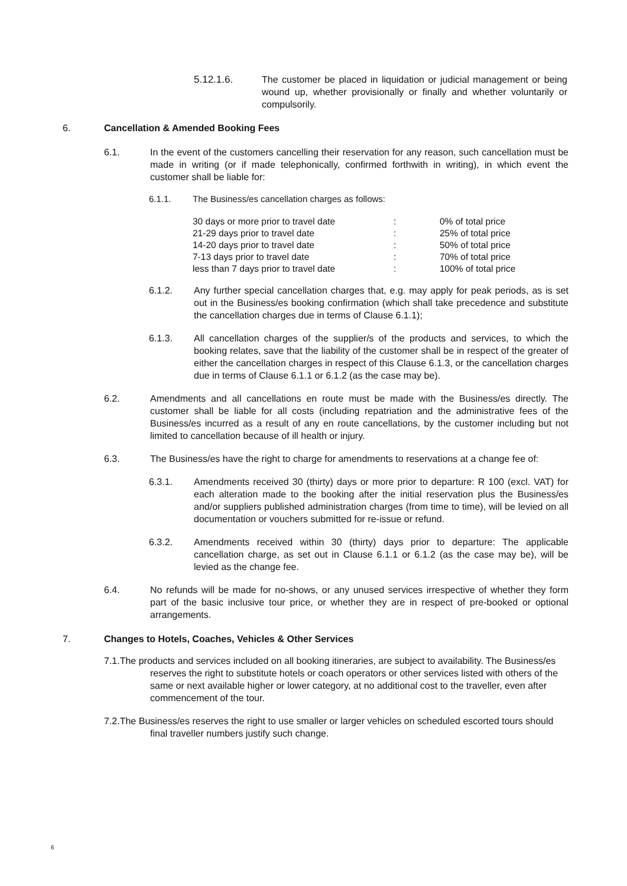5.12.1.6. The customer be placed in liquidation or judicial management or being wound up, whether provisionally or finally and whether voluntarily or compulsorily.
6. Cancellation & Amended Booking Fees
6.1. In the event of the customers cancelling their reservation for any reason, such cancellation must be made in writing (or if made telephonically, confirmed forthwith in writing), in which event the customer shall be liable for:
6.1.1. The Business/es cancellation charges as follows:
| 30 days or more prior to travel date | : | 0% of total price |
| 21-29 days prior to travel date | : | 25% of total price |
| 14-20 days prior to travel date | : | 50% of total price |
| 7-13 days prior to travel date | : | 70% of total price |
| less than 7 days prior to travel date | : | 100% of total price |
6.1.2. Any further special cancellation charges that, e.g. may apply for peak periods, as is set out in the Business/es booking confirmation (which shall take precedence and substitute the cancellation charges due in terms of Clause 6.1.1);
6.1.3. All cancellation charges of the supplier/s of the products and services, to which the booking relates, save that the liability of the customer shall be in respect of the greater of either the cancellation charges in respect of this Clause 6.1.3, or the cancellation charges due in terms of Clause 6.1.1 or 6.1.2 (as the case may be).
6.2. Amendments and all cancellations en route must be made with the Business/es directly. The customer shall be liable for all costs (including repatriation and the administrative fees of the Business/es incurred as a result of any en route cancellations, by the customer including but not limited to cancellation because of ill health or injury.
6.3. The Business/es have the right to charge for amendments to reservations at a change fee of:
6.3.1. Amendments received 30 (thirty) days or more prior to departure: R 100 (excl. VAT) for each alteration made to the booking after the initial reservation plus the Business/es and/or suppliers published administration charges (from time to time), will be levied on all documentation or vouchers submitted for re-issue or refund.
6.3.2. Amendments received within 30 (thirty) days prior to departure: The applicable cancellation charge, as set out in Clause 6.1.1 or 6.1.2 (as the case may be), will be levied as the change fee.
6.4. No refunds will be made for no-shows, or any unused services irrespective of whether they form part of the basic inclusive tour price, or whether they are in respect of pre-booked or optional arrangements.
7. Changes to Hotels, Coaches, Vehicles & Other Services
7.1.The products and services included on all booking itineraries, are subject to availability. The Business/es reserves the right to substitute hotels or coach operators or other services listed with others of the same or next available higher or lower category, at no additional cost to the traveller, even after commencement of the tour.
7.2.The Business/es reserves the right to use smaller or larger vehicles on scheduled escorted tours should final traveller numbers justify such change.
6